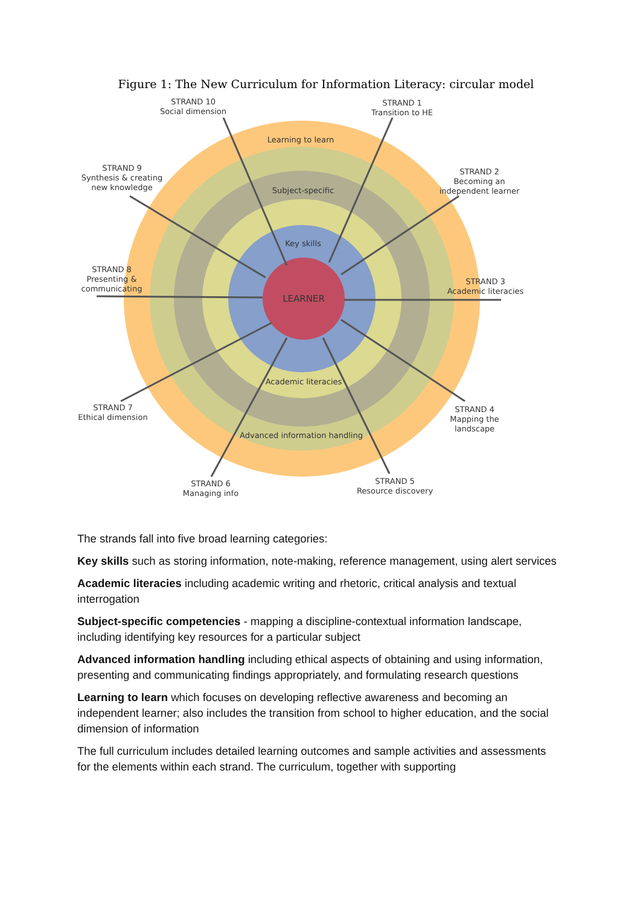Figure 1: The New Curriculum for Information Literacy: circular model
LEARNER
Learning to learn
Subject-specific
Key skills
Academic literacies
Advanced information handling
STRAND 10
Social dimension
STRAND 1
Transition to HE
STRAND 9
Synthesis & creating
new knowledge
STRAND 2
Becoming an
independent learner
STRAND 8
Presenting &
communicating
STRAND 3
Academic literacies
STRAND 7
Ethical dimension
STRAND 4
Mapping the
landscape
STRAND 6
Managing info
STRAND 5
Resource discovery
The strands fall into five broad learning categories:
Key skills such as storing information, note-making, reference management, using alert services
Academic literacies including academic writing and rhetoric, critical analysis and textual interrogation
Subject-specific competencies - mapping a discipline-contextual information landscape, including identifying key resources for a particular subject
Advanced information handling including ethical aspects of obtaining and using information, presenting and communicating findings appropriately, and formulating research questions
Learning to learn which focuses on developing reflective awareness and becoming an independent learner; also includes the transition from school to higher education, and the social dimension of information
The full curriculum includes detailed learning outcomes and sample activities and assessments for the elements within each strand. The curriculum, together with supporting